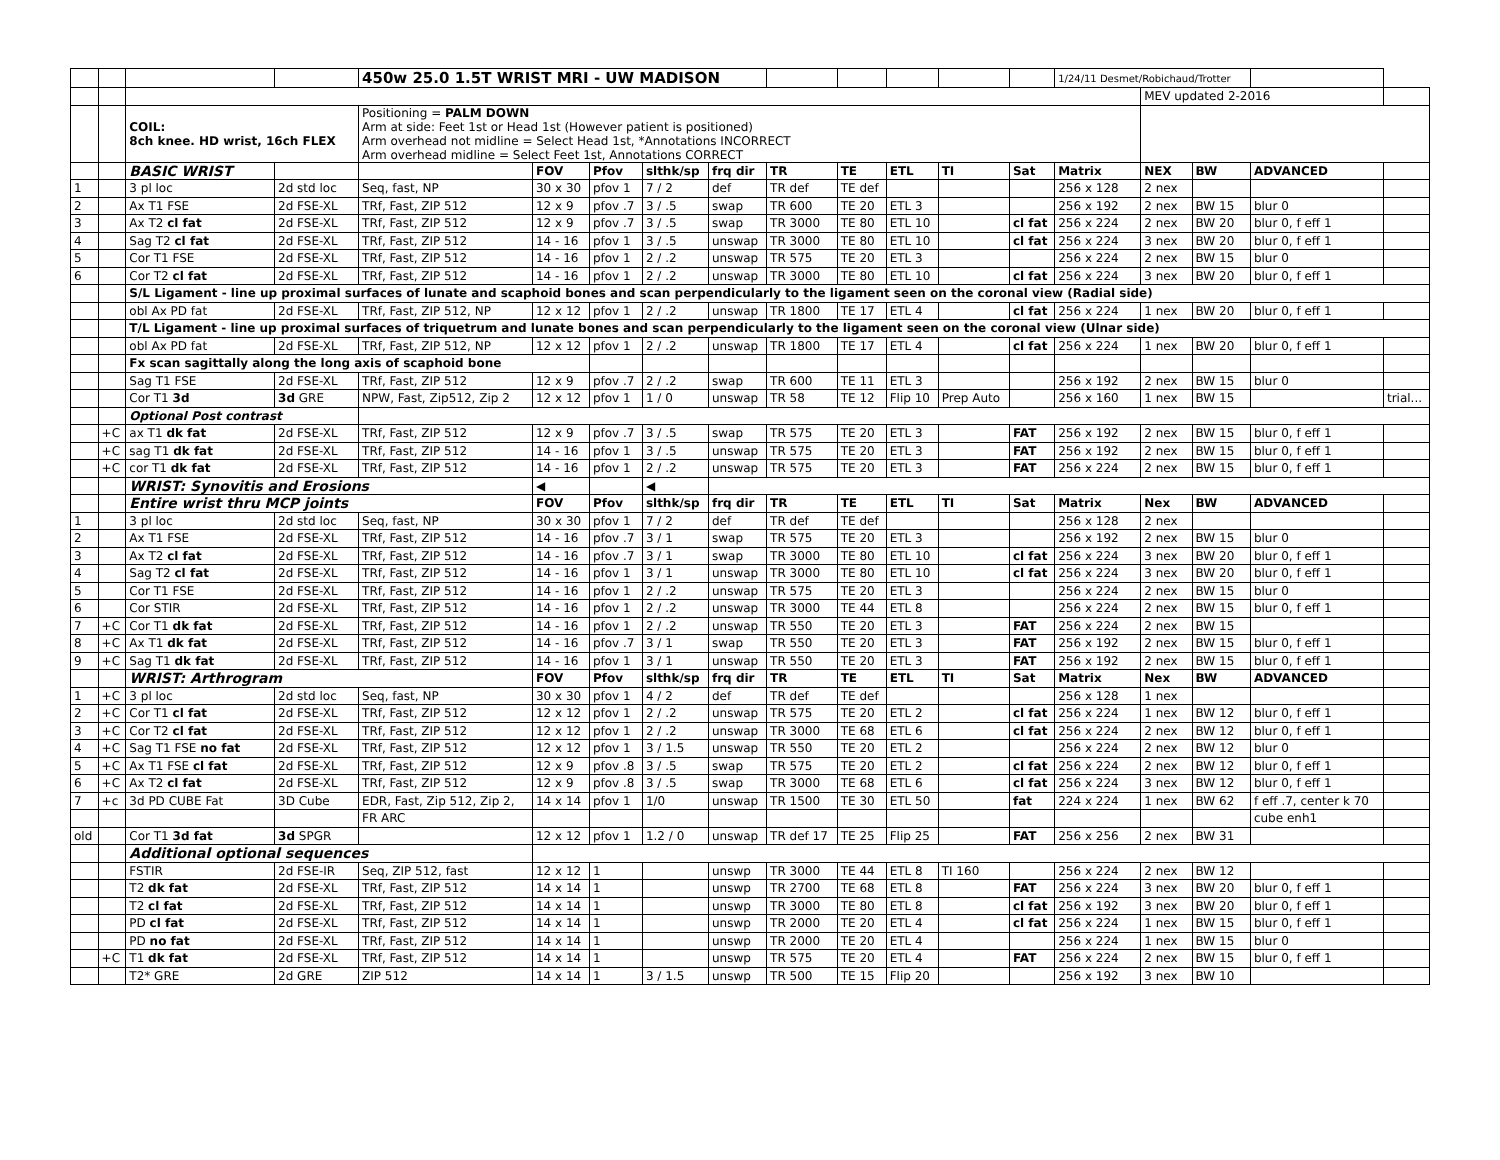| | | | | 450w 25.0 1.5T WRIST MRI - UW MADISON | | | | | | | | | | 1/24/11 Desmet/Robichaud/Trotter | | | | |
| | | | | | | | | | | | | | | | MEV updated 2-2016 | | | |
| | | COIL: 8ch knee. HD wrist, 16ch FLEX | | Positioning = PALM DOWN Arm at side: Feet 1st or Head 1st (However patient is positioned) Arm overhead not midline = Select Head 1st, *Annotations INCORRECT Arm overhead midline = Select Feet 1st, Annotations CORRECT | | | | | | | | | | | | | | |
| | | BASIC WRIST | | | FOV | Pfov | slthk/sp | frq dir | TR | TE | ETL | TI | Sat | Matrix | NEX | BW | ADVANCED | |
| 1 | | 3 pl loc | 2d std loc | Seq, fast, NP | 30 x 30 | pfov 1 | 7 / 2 | def | TR def | TE def | | | | 256 x 128 | 2 nex | | | |
| 2 | | Ax T1 FSE | 2d FSE-XL | TRf, Fast, ZIP 512 | 12 x 9 | pfov .7 | 3 / .5 | swap | TR 600 | TE 20 | ETL 3 | | | 256 x 192 | 2 nex | BW 15 | blur 0 | |
| 3 | | Ax T2 cl fat | 2d FSE-XL | TRf, Fast, ZIP 512 | 12 x 9 | pfov .7 | 3 / .5 | swap | TR 3000 | TE 80 | ETL 10 | | cl fat | 256 x 224 | 2 nex | BW 20 | blur 0, f eff 1 | |
| 4 | | Sag T2 cl fat | 2d FSE-XL | TRf, Fast, ZIP 512 | 14 - 16 | pfov 1 | 3 / .5 | unswap | TR 3000 | TE 80 | ETL 10 | | cl fat | 256 x 224 | 3 nex | BW 20 | blur 0, f eff 1 | |
| 5 | | Cor T1 FSE | 2d FSE-XL | TRf, Fast, ZIP 512 | 14 - 16 | pfov 1 | 2 / .2 | unswap | TR 575 | TE 20 | ETL 3 | | | 256 x 224 | 2 nex | BW 15 | blur 0 | |
| 6 | | Cor T2 cl fat | 2d FSE-XL | TRf, Fast, ZIP 512 | 14 - 16 | pfov 1 | 2 / .2 | unswap | TR 3000 | TE 80 | ETL 10 | | cl fat | 256 x 224 | 3 nex | BW 20 | blur 0, f eff 1 | |
| | | S/L Ligament - line up proximal surfaces of lunate and scaphoid bones and scan perpendicularly to the ligament seen on the coronal view (Radial side) | | | | | | | | | | | | | | | | |
| | | obl Ax PD fat | 2d FSE-XL | TRf, Fast, ZIP 512, NP | 12 x 12 | pfov 1 | 2 / .2 | unswap | TR 1800 | TE 17 | ETL 4 | | cl fat | 256 x 224 | 1 nex | BW 20 | blur 0, f eff 1 | |
| | | T/L Ligament - line up proximal surfaces of triquetrum and lunate bones and scan perpendicularly to the ligament seen on the coronal view (Ulnar side) | | | | | | | | | | | | | | | | |
| | | obl Ax PD fat | 2d FSE-XL | TRf, Fast, ZIP 512, NP | 12 x 12 | pfov 1 | 2 / .2 | unswap | TR 1800 | TE 17 | ETL 4 | | cl fat | 256 x 224 | 1 nex | BW 20 | blur 0, f eff 1 | |
| | | Fx scan sagittally along the long axis of scaphoid bone | | | | | | | | | | | | | | | | |
| | | Sag T1 FSE | 2d FSE-XL | TRf, Fast, ZIP 512 | 12 x 9 | pfov .7 | 2 / .2 | swap | TR 600 | TE 11 | ETL 3 | | | 256 x 192 | 2 nex | BW 15 | blur 0 | |
| | | Cor T1 3d | 3d GRE | NPW, Fast, Zip512, Zip 2 | 12 x 12 | pfov 1 | 1 / 0 | unswap | TR 58 | TE 12 | Flip 10 | Prep Auto | | 256 x 160 | 1 nex | BW 15 | | trial... |
| | | Optional Post contrast | | | | | | | | | | | | | | | | |
| | +C | ax T1 dk fat | 2d FSE-XL | TRf, Fast, ZIP 512 | 12 x 9 | pfov .7 | 3 / .5 | swap | TR 575 | TE 20 | ETL 3 | | FAT | 256 x 192 | 2 nex | BW 15 | blur 0, f eff 1 | |
| | +C | sag T1 dk fat | 2d FSE-XL | TRf, Fast, ZIP 512 | 14 - 16 | pfov 1 | 3 / .5 | unswap | TR 575 | TE 20 | ETL 3 | | FAT | 256 x 192 | 2 nex | BW 15 | blur 0, f eff 1 | |
| | +C | cor T1 dk fat | 2d FSE-XL | TRf, Fast, ZIP 512 | 14 - 16 | pfov 1 | 2 / .2 | unswap | TR 575 | TE 20 | ETL 3 | | FAT | 256 x 224 | 2 nex | BW 15 | blur 0, f eff 1 | |
| | | WRIST: Synovitis and Erosions | | | ◀ | | ◀ | | | | | | | | | | | |
| | | Entire wrist thru MCP joints | | | FOV | Pfov | slthk/sp | frq dir | TR | TE | ETL | TI | Sat | Matrix | Nex | BW | ADVANCED | |
| 1 | | 3 pl loc | 2d std loc | Seq, fast, NP | 30 x 30 | pfov 1 | 7 / 2 | def | TR def | TE def | | | | 256 x 128 | 2 nex | | | |
| 2 | | Ax T1 FSE | 2d FSE-XL | TRf, Fast, ZIP 512 | 14 - 16 | pfov .7 | 3 / 1 | swap | TR 575 | TE 20 | ETL 3 | | | 256 x 192 | 2 nex | BW 15 | blur 0 | |
| 3 | | Ax T2 cl fat | 2d FSE-XL | TRf, Fast, ZIP 512 | 14 - 16 | pfov .7 | 3 / 1 | swap | TR 3000 | TE 80 | ETL 10 | | cl fat | 256 x 224 | 3 nex | BW 20 | blur 0, f eff 1 | |
| 4 | | Sag T2 cl fat | 2d FSE-XL | TRf, Fast, ZIP 512 | 14 - 16 | pfov 1 | 3 / 1 | unswap | TR 3000 | TE 80 | ETL 10 | | cl fat | 256 x 224 | 3 nex | BW 20 | blur 0, f eff 1 | |
| 5 | | Cor T1 FSE | 2d FSE-XL | TRf, Fast, ZIP 512 | 14 - 16 | pfov 1 | 2 / .2 | unswap | TR 575 | TE 20 | ETL 3 | | | 256 x 224 | 2 nex | BW 15 | blur 0 | |
| 6 | | Cor STIR | 2d FSE-XL | TRf, Fast, ZIP 512 | 14 - 16 | pfov 1 | 2 / .2 | unswap | TR 3000 | TE 44 | ETL 8 | | | 256 x 224 | 2 nex | BW 15 | blur 0, f eff 1 | |
| 7 | +C | Cor T1 dk fat | 2d FSE-XL | TRf, Fast, ZIP 512 | 14 - 16 | pfov 1 | 2 / .2 | unswap | TR 550 | TE 20 | ETL 3 | | FAT | 256 x 224 | 2 nex | BW 15 | | |
| 8 | +C | Ax T1 dk fat | 2d FSE-XL | TRf, Fast, ZIP 512 | 14 - 16 | pfov .7 | 3 / 1 | swap | TR 550 | TE 20 | ETL 3 | | FAT | 256 x 192 | 2 nex | BW 15 | blur 0, f eff 1 | |
| 9 | +C | Sag T1 dk fat | 2d FSE-XL | TRf, Fast, ZIP 512 | 14 - 16 | pfov 1 | 3 / 1 | unswap | TR 550 | TE 20 | ETL 3 | | FAT | 256 x 192 | 2 nex | BW 15 | blur 0, f eff 1 | |
| | | WRIST: Arthrogram | | | FOV | Pfov | slthk/sp | frq dir | TR | TE | ETL | TI | Sat | Matrix | Nex | BW | ADVANCED | |
| 1 | +C | 3 pl loc | 2d std loc | Seq, fast, NP | 30 x 30 | pfov 1 | 4 / 2 | def | TR def | TE def | | | | 256 x 128 | 1 nex | | | |
| 2 | +C | Cor T1 cl fat | 2d FSE-XL | TRf, Fast, ZIP 512 | 12 x 12 | pfov 1 | 2 / .2 | unswap | TR 575 | TE 20 | ETL 2 | | cl fat | 256 x 224 | 1 nex | BW 12 | blur 0, f eff 1 | |
| 3 | +C | Cor T2 cl fat | 2d FSE-XL | TRf, Fast, ZIP 512 | 12 x 12 | pfov 1 | 2 / .2 | unswap | TR 3000 | TE 68 | ETL 6 | | cl fat | 256 x 224 | 2 nex | BW 12 | blur 0, f eff 1 | |
| 4 | +C | Sag T1 FSE no fat | 2d FSE-XL | TRf, Fast, ZIP 512 | 12 x 12 | pfov 1 | 3 / 1.5 | unswap | TR 550 | TE 20 | ETL 2 | | | 256 x 224 | 2 nex | BW 12 | blur 0 | |
| 5 | +C | Ax T1 FSE cl fat | 2d FSE-XL | TRf, Fast, ZIP 512 | 12 x 9 | pfov .8 | 3 / .5 | swap | TR 575 | TE 20 | ETL 2 | | cl fat | 256 x 224 | 2 nex | BW 12 | blur 0, f eff 1 | |
| 6 | +C | Ax T2 cl fat | 2d FSE-XL | TRf, Fast, ZIP 512 | 12 x 9 | pfov .8 | 3 / .5 | swap | TR 3000 | TE 68 | ETL 6 | | cl fat | 256 x 224 | 3 nex | BW 12 | blur 0, f eff 1 | |
| 7 | +c | 3d PD CUBE Fat | 3D Cube | EDR, Fast, Zip 512, Zip 2, | 14 x 14 | pfov 1 | 1/0 | unswap | TR 1500 | TE 30 | ETL 50 | | fat | 224 x 224 | 1 nex | BW 62 | f eff .7, center k 70 | |
| | | | | FR ARC | | | | | | | | | | | | | cube enh1 | |
| old | | Cor T1 3d fat | 3d SPGR | | 12 x 12 | pfov 1 | 1.2 / 0 | unswap | TR def 17 | TE 25 | Flip 25 | | FAT | 256 x 256 | 2 nex | BW 31 | | |
| | | Additional optional sequences | | | | | | | | | | | | | | | | |
| | | FSTIR | 2d FSE-IR | Seq, ZIP 512, fast | 12 x 12 | 1 | | unswp | TR 3000 | TE 44 | ETL 8 | TI 160 | | 256 x 224 | 2 nex | BW 12 | | |
| | | T2 dk fat | 2d FSE-XL | TRf, Fast, ZIP 512 | 14 x 14 | 1 | | unswp | TR 2700 | TE 68 | ETL 8 | | FAT | 256 x 224 | 3 nex | BW 20 | blur 0, f eff 1 | |
| | | T2 cl fat | 2d FSE-XL | TRf, Fast, ZIP 512 | 14 x 14 | 1 | | unswp | TR 3000 | TE 80 | ETL 8 | | cl fat | 256 x 192 | 3 nex | BW 20 | blur 0, f eff 1 | |
| | | PD cl fat | 2d FSE-XL | TRf, Fast, ZIP 512 | 14 x 14 | 1 | | unswp | TR 2000 | TE 20 | ETL 4 | | cl fat | 256 x 224 | 1 nex | BW 15 | blur 0, f eff 1 | |
| | | PD no fat | 2d FSE-XL | TRf, Fast, ZIP 512 | 14 x 14 | 1 | | unswp | TR 2000 | TE 20 | ETL 4 | | | 256 x 224 | 1 nex | BW 15 | blur 0 | |
| | +C | T1 dk fat | 2d FSE-XL | TRf, Fast, ZIP 512 | 14 x 14 | 1 | | unswp | TR 575 | TE 20 | ETL 4 | | FAT | 256 x 224 | 2 nex | BW 15 | blur 0, f eff 1 | |
| | | T2* GRE | 2d GRE | ZIP 512 | 14 x 14 | 1 | 3 / 1.5 | unswp | TR 500 | TE 15 | Flip 20 | | | 256 x 192 | 3 nex | BW 10 | | |